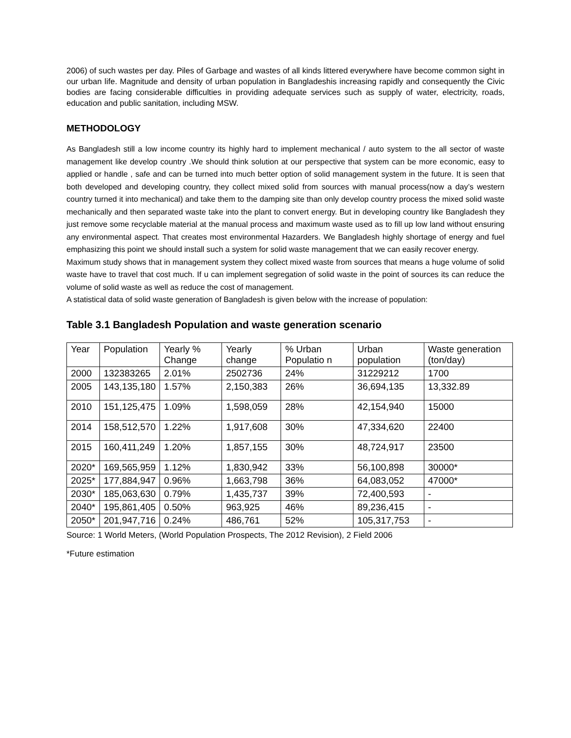2006) of such wastes per day. Piles of Garbage and wastes of all kinds littered everywhere have become common sight in our urban life. Magnitude and density of urban population in Bangladeshis increasing rapidly and consequently the Civic bodies are facing considerable difficulties in providing adequate services such as supply of water, electricity, roads, education and public sanitation, including MSW.
METHODOLOGY
As Bangladesh still a low income country its highly hard to implement mechanical / auto system to the all sector of waste management like develop country .We should think solution at our perspective that system can be more economic, easy to applied or handle , safe and can be turned into much better option of solid management system in the future. It is seen that both developed and developing country, they collect mixed solid from sources with manual process(now a day’s western country turned it into mechanical) and take them to the damping site than only develop country process the mixed solid waste mechanically and then separated waste take into the plant to convert energy. But in developing country like Bangladesh they just remove some recyclable material at the manual process and maximum waste used as to fill up low land without ensuring any environmental aspect. That creates most environmental Hazarders. We Bangladesh highly shortage of energy and fuel emphasizing this point we should install such a system for solid waste management that we can easily recover energy.
Maximum study shows that in management system they collect mixed waste from sources that means a huge volume of solid waste have to travel that cost much. If u can implement segregation of solid waste in the point of sources its can reduce the volume of solid waste as well as reduce the cost of management.
A statistical data of solid waste generation of Bangladesh is given below with the increase of population:
Table 3.1 Bangladesh Population and waste generation scenario
| Year | Population | Yearly % Change | Yearly change | % Urban Populatio n | Urban population | Waste generation (ton/day) |
| 2000 | 132383265 | 2.01% | 2502736 | 24% | 31229212 | 1700 |
| 2005 | 143,135,180 | 1.57% | 2,150,383 | 26% | 36,694,135 | 13,332.89 |
| 2010 | 151,125,475 | 1.09% | 1,598,059 | 28% | 42,154,940 | 15000 |
| 2014 | 158,512,570 | 1.22% | 1,917,608 | 30% | 47,334,620 | 22400 |
| 2015 | 160,411,249 | 1.20% | 1,857,155 | 30% | 48,724,917 | 23500 |
| 2020* | 169,565,959 | 1.12% | 1,830,942 | 33% | 56,100,898 | 30000* |
| 2025* | 177,884,947 | 0.96% | 1,663,798 | 36% | 64,083,052 | 47000* |
| 2030* | 185,063,630 | 0.79% | 1,435,737 | 39% | 72,400,593 | - |
| 2040* | 195,861,405 | 0.50% | 963,925 | 46% | 89,236,415 | - |
| 2050* | 201,947,716 | 0.24% | 486,761 | 52% | 105,317,753 | - |
Source: 1 World Meters, (World Population Prospects, The 2012 Revision), 2 Field 2006
*Future estimation